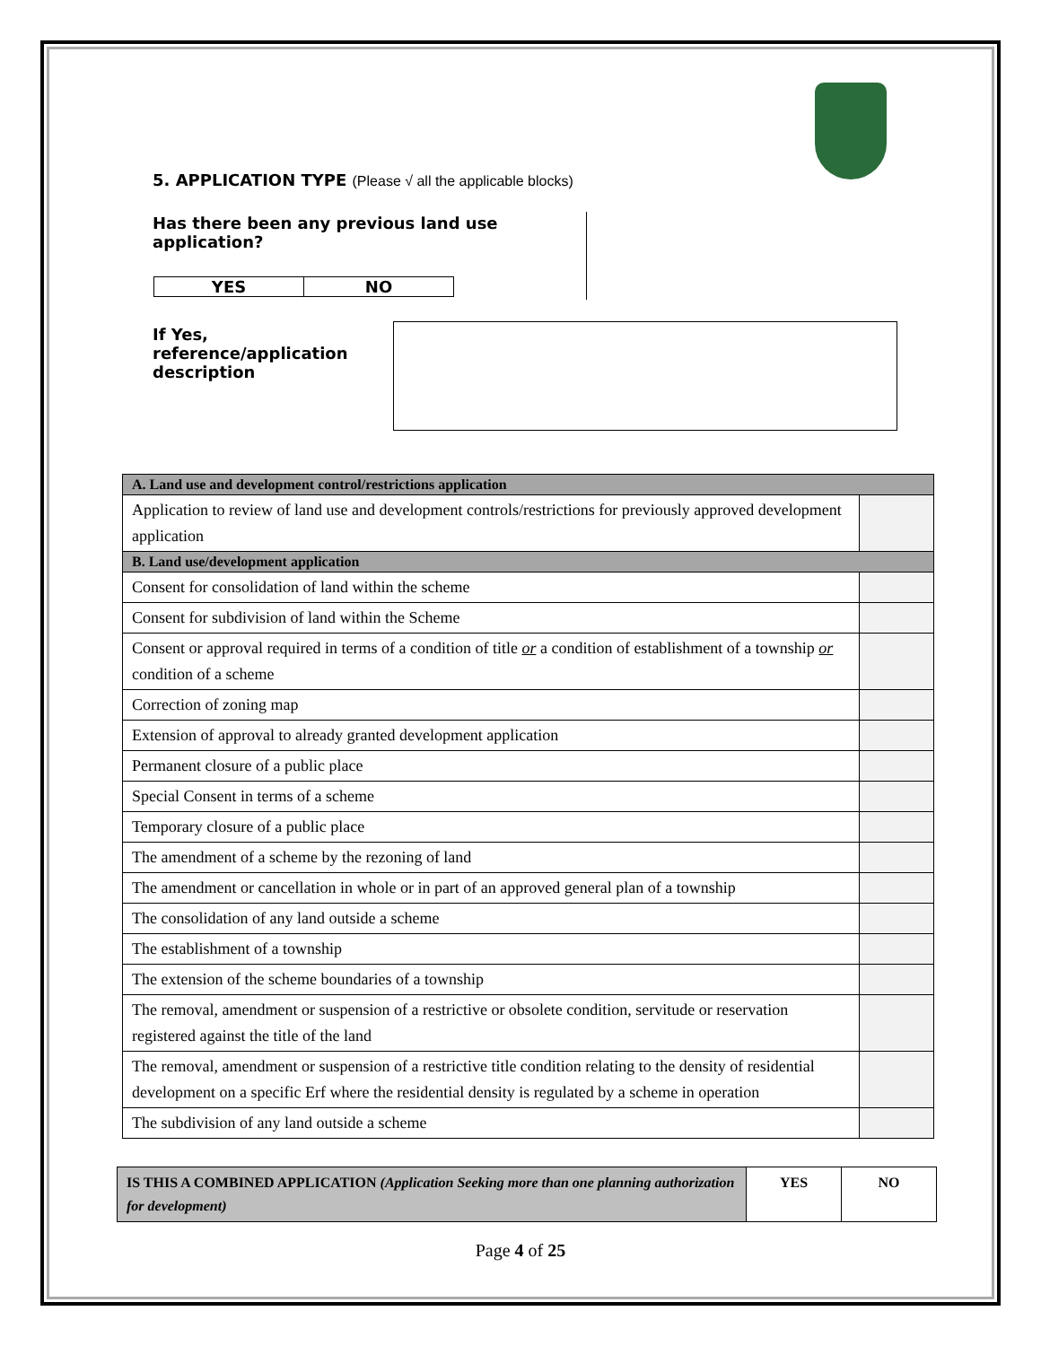5. APPLICATION TYPE (Please √ all the applicable blocks)
Has there been any previous land use application?
| YES | NO |
If Yes,
reference/application
description
| A. Land use and development control/restrictions application | |
| --- | --- |
| Application to review of land use and development controls/restrictions for previously approved development application | |
| B. Land use/development application | |
| Consent for consolidation of land within the scheme | |
| Consent for subdivision of land within the Scheme | |
| Consent or approval required in terms of a condition of title or a condition of establishment of a township or condition of a scheme | |
| Correction of zoning map | |
| Extension of approval to already granted development application | |
| Permanent closure of a public place | |
| Special Consent in terms of a scheme | |
| Temporary closure of a public place | |
| The amendment of a scheme by the rezoning of land | |
| The amendment or cancellation in whole or in part of an approved general plan of a township | |
| The consolidation of any land outside a scheme | |
| The establishment of a township | |
| The extension of the scheme boundaries of a township | |
| The removal, amendment or suspension of a restrictive or obsolete condition, servitude or reservation registered against the title of the land | |
| The removal, amendment or suspension of a restrictive title condition relating to the density of residential development on a specific Erf where the residential density is regulated by a scheme in operation | |
| The subdivision of any land outside a scheme | |
| IS THIS A COMBINED APPLICATION (Application Seeking more than one planning authorization for development) | YES | NO |
Page 4 of 25